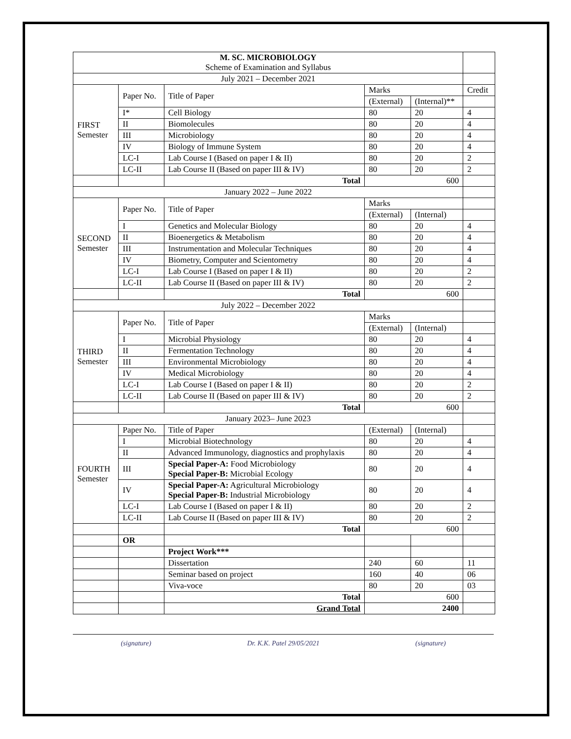| M. SC. MICROBIOLOGY Scheme of Examination and Syllabus | | | | | |
| July 2021 – December 2021 | | | | | |
| FIRST Semester | Paper No. | Title of Paper | Marks | | Credit |
| | | | (External) | (Internal)** | |
| | I* | Cell Biology | 80 | 20 | 4 |
| | II | Biomolecules | 80 | 20 | 4 |
| | III | Microbiology | 80 | 20 | 4 |
| | IV | Biology of Immune System | 80 | 20 | 4 |
| | LC-I | Lab Course I (Based on paper I & II) | 80 | 20 | 2 |
| | LC-II | Lab Course II (Based on paper III & IV) | 80 | 20 | 2 |
| | | Total | 600 | | |
| January 2022 – June 2022 | | | | | |
| SECOND Semester | Paper No. | Title of Paper | Marks | | |
| | | | (External) | (Internal) | |
| | I | Genetics and Molecular Biology | 80 | 20 | 4 |
| | II | Bioenergetics & Metabolism | 80 | 20 | 4 |
| | III | Instrumentation and Molecular Techniques | 80 | 20 | 4 |
| | IV | Biometry, Computer and Scientometry | 80 | 20 | 4 |
| | LC-I | Lab Course I (Based on paper I & II) | 80 | 20 | 2 |
| | LC-II | Lab Course II (Based on paper III & IV) | 80 | 20 | 2 |
| | | Total | 600 | | |
| July 2022 – December 2022 | | | | | |
| THIRD Semester | Paper No. | Title of Paper | Marks | | |
| | | | (External) | (Internal) | |
| | I | Microbial Physiology | 80 | 20 | 4 |
| | II | Fermentation Technology | 80 | 20 | 4 |
| | III | Environmental Microbiology | 80 | 20 | 4 |
| | IV | Medical Microbiology | 80 | 20 | 4 |
| | LC-I | Lab Course I (Based on paper I & II) | 80 | 20 | 2 |
| | LC-II | Lab Course II (Based on paper III & IV) | 80 | 20 | 2 |
| | | Total | 600 | | |
| January 2023– June 2023 | | | | | |
| FOURTH Semester | Paper No. | Title of Paper | (External) | (Internal) | |
| | I | Microbial Biotechnology | 80 | 20 | 4 |
| | II | Advanced Immunology, diagnostics and prophylaxis | 80 | 20 | 4 |
| | III | Special Paper-A: Food Microbiology Special Paper-B: Microbial Ecology | 80 | 20 | 4 |
| | IV | Special Paper-A: Agricultural Microbiology Special Paper-B: Industrial Microbiology | 80 | 20 | 4 |
| | LC-I | Lab Course I (Based on paper I & II) | 80 | 20 | 2 |
| | LC-II | Lab Course II (Based on paper III & IV) | 80 | 20 | 2 |
| | | Total | 600 | | |
| | OR | | | | |
| | | Project Work*** | | | |
| | | Dissertation | 240 | 60 | 11 |
| | | Seminar based on project | 160 | 40 | 06 |
| | | Viva-voce | 80 | 20 | 03 |
| | | Total | 600 | | |
| | | Grand Total | 2400 | | |
(signature) Dr. K.K. Patel 29/05/2021 (signature)